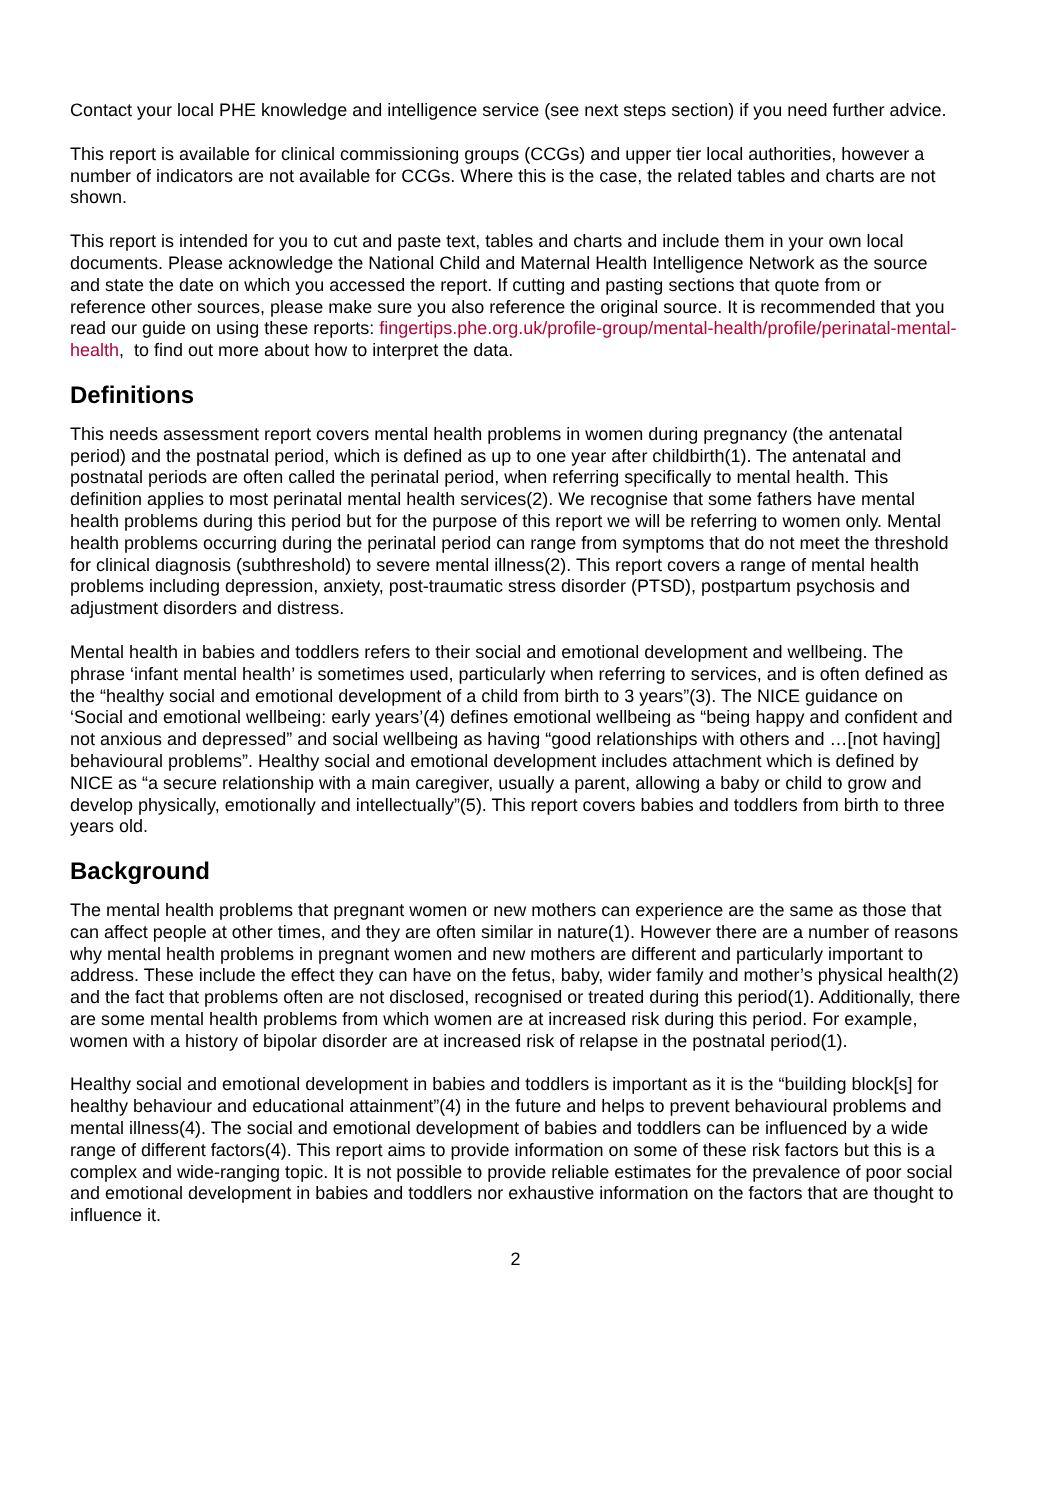Contact your local PHE knowledge and intelligence service (see next steps section) if you need further advice.
This report is available for clinical commissioning groups (CCGs) and upper tier local authorities, however a number of indicators are not available for CCGs. Where this is the case, the related tables and charts are not shown.
This report is intended for you to cut and paste text, tables and charts and include them in your own local documents. Please acknowledge the National Child and Maternal Health Intelligence Network as the source and state the date on which you accessed the report. If cutting and pasting sections that quote from or reference other sources, please make sure you also reference the original source. It is recommended that you read our guide on using these reports: fingertips.phe.org.uk/profile-group/mental-health/profile/perinatal-mental-health, to find out more about how to interpret the data.
Definitions
This needs assessment report covers mental health problems in women during pregnancy (the antenatal period) and the postnatal period, which is defined as up to one year after childbirth(1). The antenatal and postnatal periods are often called the perinatal period, when referring specifically to mental health. This definition applies to most perinatal mental health services(2). We recognise that some fathers have mental health problems during this period but for the purpose of this report we will be referring to women only. Mental health problems occurring during the perinatal period can range from symptoms that do not meet the threshold for clinical diagnosis (subthreshold) to severe mental illness(2). This report covers a range of mental health problems including depression, anxiety, post-traumatic stress disorder (PTSD), postpartum psychosis and adjustment disorders and distress.
Mental health in babies and toddlers refers to their social and emotional development and wellbeing. The phrase ‘infant mental health’ is sometimes used, particularly when referring to services, and is often defined as the “healthy social and emotional development of a child from birth to 3 years”(3). The NICE guidance on ‘Social and emotional wellbeing: early years’(4) defines emotional wellbeing as “being happy and confident and not anxious and depressed” and social wellbeing as having “good relationships with others and …[not having] behavioural problems”. Healthy social and emotional development includes attachment which is defined by NICE as “a secure relationship with a main caregiver, usually a parent, allowing a baby or child to grow and develop physically, emotionally and intellectually”(5). This report covers babies and toddlers from birth to three years old.
Background
The mental health problems that pregnant women or new mothers can experience are the same as those that can affect people at other times, and they are often similar in nature(1). However there are a number of reasons why mental health problems in pregnant women and new mothers are different and particularly important to address. These include the effect they can have on the fetus, baby, wider family and mother’s physical health(2) and the fact that problems often are not disclosed, recognised or treated during this period(1). Additionally, there are some mental health problems from which women are at increased risk during this period. For example, women with a history of bipolar disorder are at increased risk of relapse in the postnatal period(1).
Healthy social and emotional development in babies and toddlers is important as it is the “building block[s] for healthy behaviour and educational attainment”(4) in the future and helps to prevent behavioural problems and mental illness(4). The social and emotional development of babies and toddlers can be influenced by a wide range of different factors(4). This report aims to provide information on some of these risk factors but this is a complex and wide-ranging topic. It is not possible to provide reliable estimates for the prevalence of poor social and emotional development in babies and toddlers nor exhaustive information on the factors that are thought to influence it.
2